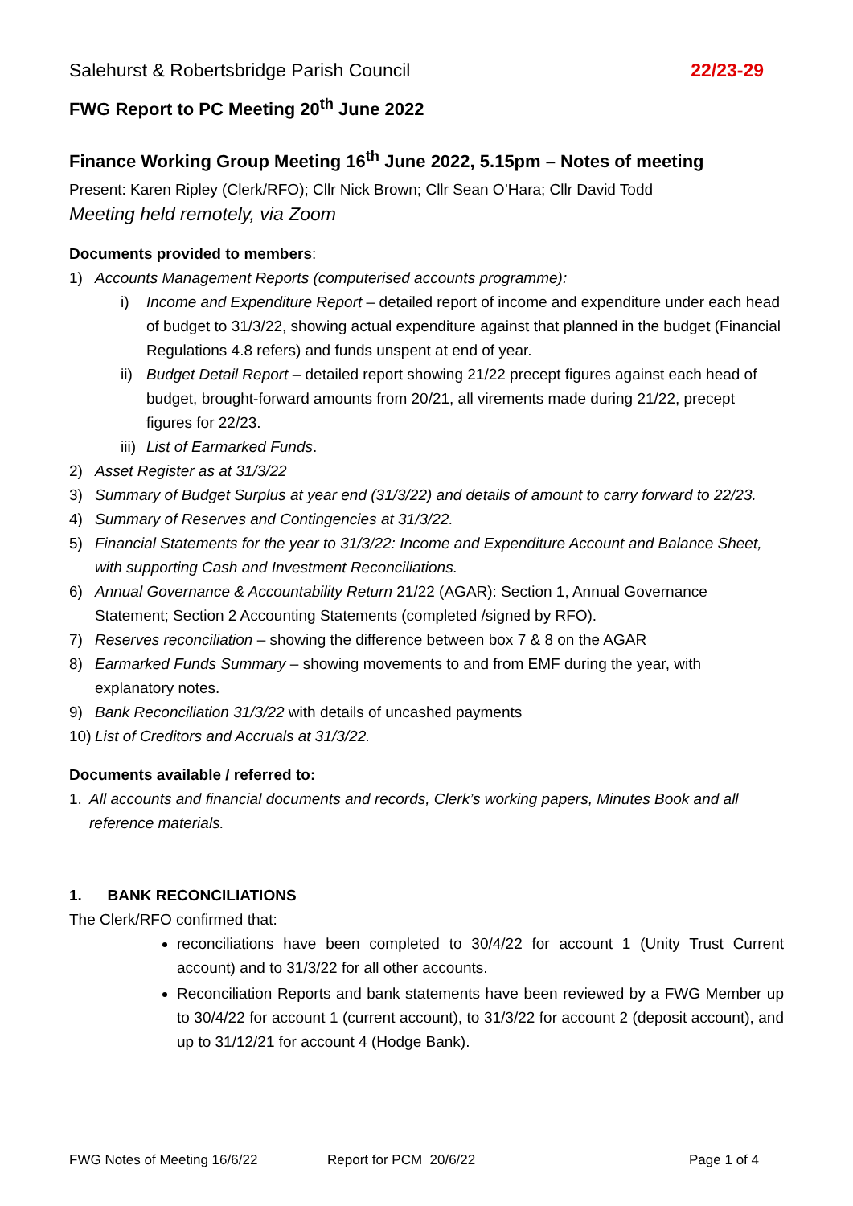Salehurst & Robertsbridge Parish Council 22/23-29
FWG Report to PC Meeting 20<sup>th</sup> June 2022
Finance Working Group Meeting 16<sup>th</sup> June 2022, 5.15pm – Notes of meeting
Present: Karen Ripley (Clerk/RFO); Cllr Nick Brown; Cllr Sean O’Hara; Cllr David Todd
Meeting held remotely, via Zoom
Documents provided to members:
1) Accounts Management Reports (computerised accounts programme):
i) Income and Expenditure Report – detailed report of income and expenditure under each head of budget to 31/3/22, showing actual expenditure against that planned in the budget (Financial Regulations 4.8 refers) and funds unspent at end of year.
ii) Budget Detail Report – detailed report showing 21/22 precept figures against each head of budget, brought-forward amounts from 20/21, all virements made during 21/22, precept figures for 22/23.
iii) List of Earmarked Funds.
2) Asset Register as at 31/3/22
3) Summary of Budget Surplus at year end (31/3/22) and details of amount to carry forward to 22/23.
4) Summary of Reserves and Contingencies at 31/3/22.
5) Financial Statements for the year to 31/3/22: Income and Expenditure Account and Balance Sheet, with supporting Cash and Investment Reconciliations.
6) Annual Governance & Accountability Return 21/22 (AGAR): Section 1, Annual Governance Statement; Section 2 Accounting Statements (completed /signed by RFO).
7) Reserves reconciliation – showing the difference between box 7 & 8 on the AGAR
8) Earmarked Funds Summary – showing movements to and from EMF during the year, with explanatory notes.
9) Bank Reconciliation 31/3/22 with details of uncashed payments
10) List of Creditors and Accruals at 31/3/22.
Documents available / referred to:
1. All accounts and financial documents and records, Clerk’s working papers, Minutes Book and all reference materials.
1. BANK RECONCILIATIONS
The Clerk/RFO confirmed that:
reconciliations have been completed to 30/4/22 for account 1 (Unity Trust Current account) and to 31/3/22 for all other accounts.
Reconciliation Reports and bank statements have been reviewed by a FWG Member up to 30/4/22 for account 1 (current account), to 31/3/22 for account 2 (deposit account), and up to 31/12/21 for account 4 (Hodge Bank).
FWG Notes of Meeting 16/6/22 Report for PCM 20/6/22 Page 1 of 4